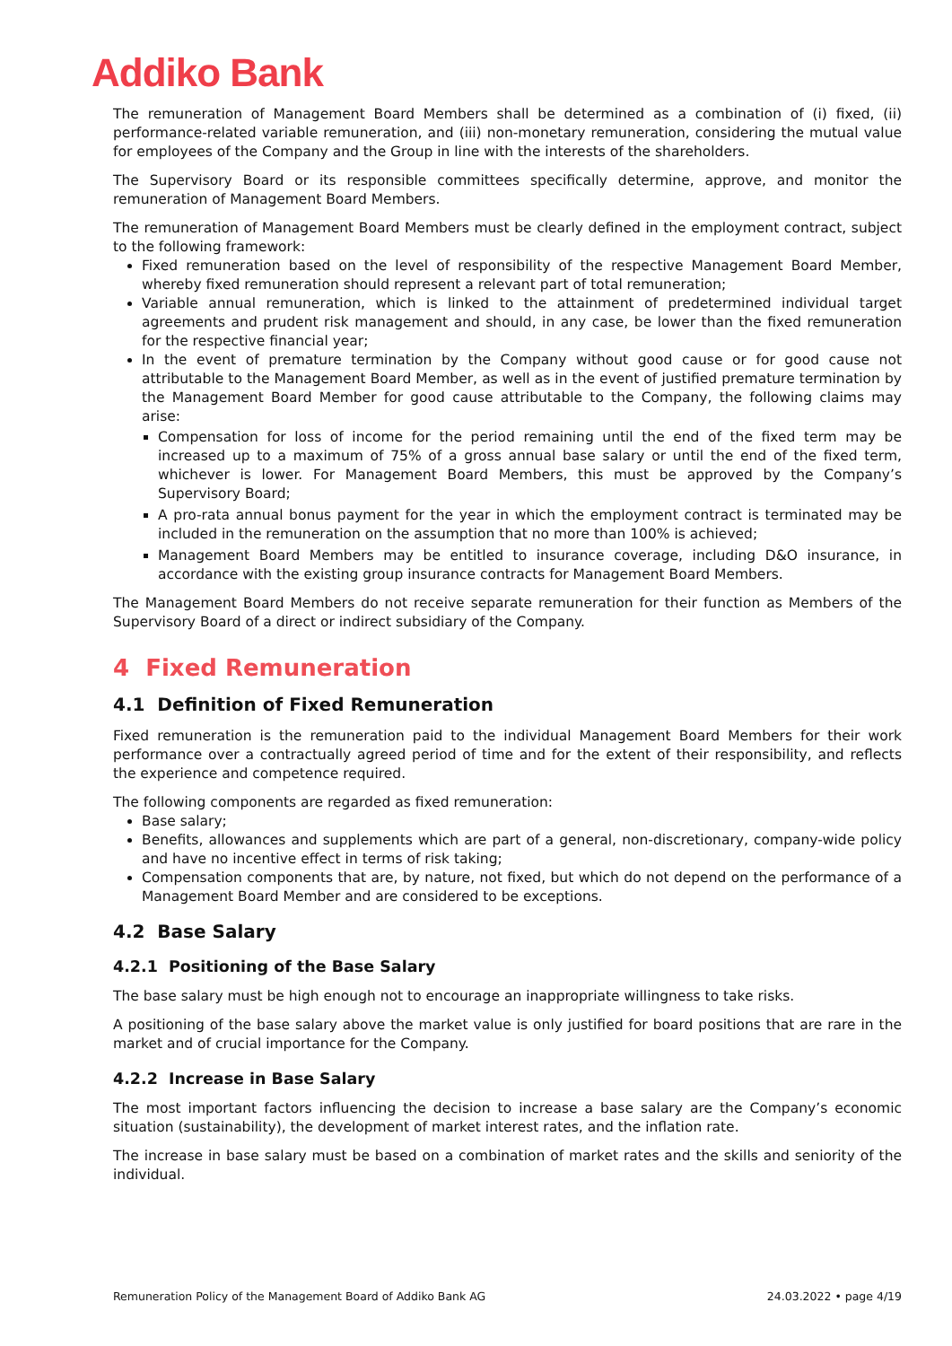Addiko Bank
The remuneration of Management Board Members shall be determined as a combination of (i) fixed, (ii) performance-related variable remuneration, and (iii) non-monetary remuneration, considering the mutual value for employees of the Company and the Group in line with the interests of the shareholders.
The Supervisory Board or its responsible committees specifically determine, approve, and monitor the remuneration of Management Board Members.
The remuneration of Management Board Members must be clearly defined in the employment contract, subject to the following framework:
Fixed remuneration based on the level of responsibility of the respective Management Board Member, whereby fixed remuneration should represent a relevant part of total remuneration;
Variable annual remuneration, which is linked to the attainment of predetermined individual target agreements and prudent risk management and should, in any case, be lower than the fixed remuneration for the respective financial year;
In the event of premature termination by the Company without good cause or for good cause not attributable to the Management Board Member, as well as in the event of justified premature termination by the Management Board Member for good cause attributable to the Company, the following claims may arise:
Compensation for loss of income for the period remaining until the end of the fixed term may be increased up to a maximum of 75% of a gross annual base salary or until the end of the fixed term, whichever is lower. For Management Board Members, this must be approved by the Company’s Supervisory Board;
A pro-rata annual bonus payment for the year in which the employment contract is terminated may be included in the remuneration on the assumption that no more than 100% is achieved;
Management Board Members may be entitled to insurance coverage, including D&O insurance, in accordance with the existing group insurance contracts for Management Board Members.
The Management Board Members do not receive separate remuneration for their function as Members of the Supervisory Board of a direct or indirect subsidiary of the Company.
4 Fixed Remuneration
4.1 Definition of Fixed Remuneration
Fixed remuneration is the remuneration paid to the individual Management Board Members for their work performance over a contractually agreed period of time and for the extent of their responsibility, and reflects the experience and competence required.
The following components are regarded as fixed remuneration:
Base salary;
Benefits, allowances and supplements which are part of a general, non-discretionary, company-wide policy and have no incentive effect in terms of risk taking;
Compensation components that are, by nature, not fixed, but which do not depend on the performance of a Management Board Member and are considered to be exceptions.
4.2 Base Salary
4.2.1 Positioning of the Base Salary
The base salary must be high enough not to encourage an inappropriate willingness to take risks.
A positioning of the base salary above the market value is only justified for board positions that are rare in the market and of crucial importance for the Company.
4.2.2 Increase in Base Salary
The most important factors influencing the decision to increase a base salary are the Company’s economic situation (sustainability), the development of market interest rates, and the inflation rate.
The increase in base salary must be based on a combination of market rates and the skills and seniority of the individual.
Remuneration Policy of the Management Board of Addiko Bank AG 24.03.2022 • page 4/19